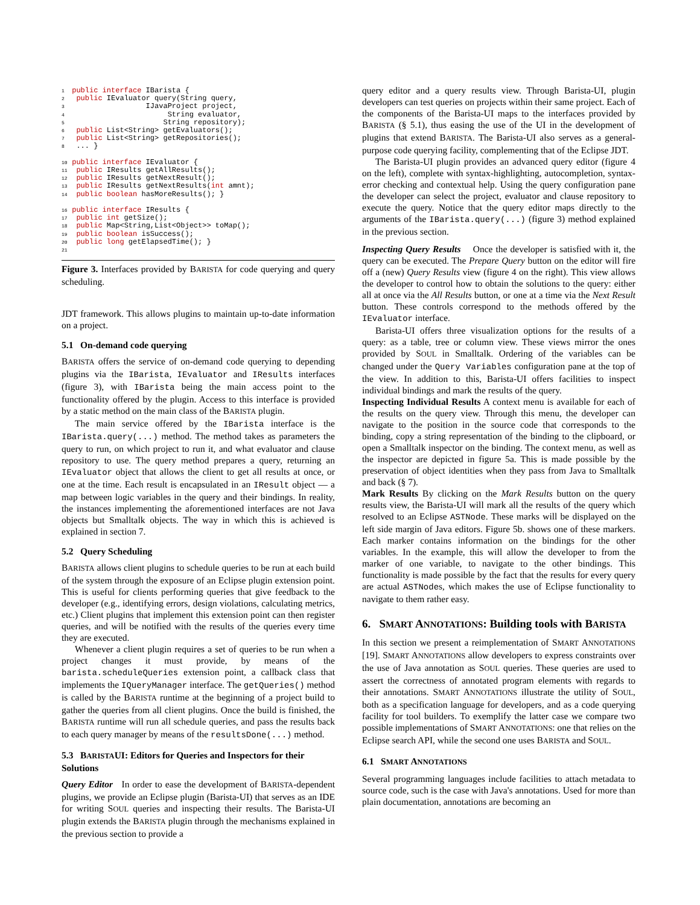1 public interface IBarista {
2  public IEvaluator query(String query,
3                  IJavaProject project,
4                       String evaluator,
5                      String repository);
6  public List<String> getEvaluators();
7  public List<String> getRepositories();
8  ... }

10 public interface IEvaluator {
11  public IResults getAllResults();
12  public IResults getNextResult();
13  public IResults getNextResults(int amnt);
14  public boolean hasMoreResults(); }

16 public interface IResults {
17  public int getSize();
18  public Map<String,List<Object>> toMap();
19  public boolean isSuccess();
20  public long getElapsedTime(); }
21
Figure 3. Interfaces provided by BARISTA for code querying and query scheduling.
JDT framework. This allows plugins to maintain up-to-date information on a project.
5.1 On-demand code querying
BARISTA offers the service of on-demand code querying to depending plugins via the IBarista, IEvaluator and IResults interfaces (figure 3), with IBarista being the main access point to the functionality offered by the plugin. Access to this interface is provided by a static method on the main class of the BARISTA plugin.
The main service offered by the IBarista interface is the IBarista.query(...) method. The method takes as parameters the query to run, on which project to run it, and what evaluator and clause repository to use. The query method prepares a query, returning an IEvaluator object that allows the client to get all results at once, or one at the time. Each result is encapsulated in an IResult object — a map between logic variables in the query and their bindings. In reality, the instances implementing the aforementioned interfaces are not Java objects but Smalltalk objects. The way in which this is achieved is explained in section 7.
5.2 Query Scheduling
BARISTA allows client plugins to schedule queries to be run at each build of the system through the exposure of an Eclipse plugin extension point. This is useful for clients performing queries that give feedback to the developer (e.g., identifying errors, design violations, calculating metrics, etc.) Client plugins that implement this extension point can then register queries, and will be notified with the results of the queries every time they are executed.
Whenever a client plugin requires a set of queries to be run when a project changes it must provide, by means of the barista.scheduleQueries extension point, a callback class that implements the IQueryManager interface. The getQueries() method is called by the BARISTA runtime at the beginning of a project build to gather the queries from all client plugins. Once the build is finished, the BARISTA runtime will run all schedule queries, and pass the results back to each query manager by means of the resultsDone(...) method.
5.3 BARISTAUI: Editors for Queries and Inspectors for their Solutions
Query Editor In order to ease the development of BARISTA-dependent plugins, we provide an Eclipse plugin (Barista-UI) that serves as an IDE for writing SOUL queries and inspecting their results. The Barista-UI plugin extends the BARISTA plugin through the mechanisms explained in the previous section to provide a
query editor and a query results view. Through Barista-UI, plugin developers can test queries on projects within their same project. Each of the components of the Barista-UI maps to the interfaces provided by BARISTA (§ 5.1), thus easing the use of the UI in the development of plugins that extend BARISTA. The Barista-UI also serves as a general-purpose code querying facility, complementing that of the Eclipse JDT.
The Barista-UI plugin provides an advanced query editor (figure 4 on the left), complete with syntax-highlighting, autocompletion, syntax-error checking and contextual help. Using the query configuration pane the developer can select the project, evaluator and clause repository to execute the query. Notice that the query editor maps directly to the arguments of the IBarista.query(...) (figure 3) method explained in the previous section.
Inspecting Query Results Once the developer is satisfied with it, the query can be executed. The Prepare Query button on the editor will fire off a (new) Query Results view (figure 4 on the right). This view allows the developer to control how to obtain the solutions to the query: either all at once via the All Results button, or one at a time via the Next Result button. These controls correspond to the methods offered by the IEvaluator interface.
Barista-UI offers three visualization options for the results of a query: as a table, tree or column view. These views mirror the ones provided by SOUL in Smalltalk. Ordering of the variables can be changed under the Query Variables configuration pane at the top of the view. In addition to this, Barista-UI offers facilities to inspect individual bindings and mark the results of the query.
Inspecting Individual Results A context menu is available for each of the results on the query view. Through this menu, the developer can navigate to the position in the source code that corresponds to the binding, copy a string representation of the binding to the clipboard, or open a Smalltalk inspector on the binding. The context menu, as well as the inspector are depicted in figure 5a. This is made possible by the preservation of object identities when they pass from Java to Smalltalk and back (§ 7).
Mark Results By clicking on the Mark Results button on the query results view, the Barista-UI will mark all the results of the query which resolved to an Eclipse ASTNode. These marks will be displayed on the left side margin of Java editors. Figure 5b. shows one of these markers. Each marker contains information on the bindings for the other variables. In the example, this will allow the developer to from the marker of one variable, to navigate to the other bindings. This functionality is made possible by the fact that the results for every query are actual ASTNodes, which makes the use of Eclipse functionality to navigate to them rather easy.
6. SMART ANNOTATIONS: Building tools with BARISTA
In this section we present a reimplementation of SMART ANNOTATIONS [19]. SMART ANNOTATIONS allow developers to express constraints over the use of Java annotation as SOUL queries. These queries are used to assert the correctness of annotated program elements with regards to their annotations. SMART ANNOTATIONS illustrate the utility of SOUL, both as a specification language for developers, and as a code querying facility for tool builders. To exemplify the latter case we compare two possible implementations of SMART ANNOTATIONS: one that relies on the Eclipse search API, while the second one uses BARISTA and SOUL.
6.1 SMART ANNOTATIONS
Several programming languages include facilities to attach metadata to source code, such is the case with Java's annotations. Used for more than plain documentation, annotations are becoming an